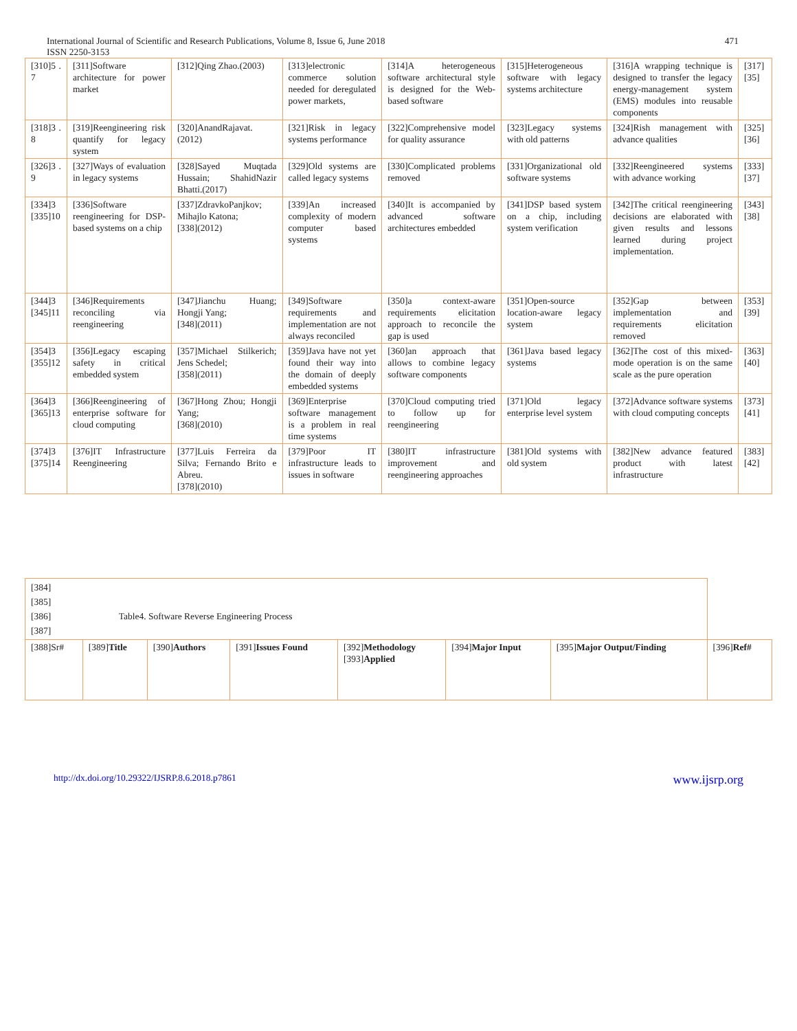International Journal of Scientific and Research Publications, Volume 8, Issue 6, June 2018
ISSN 2250-3153 471
| [310]5 . 7 | [311]Software architecture for power market | [312]Qing Zhao.(2003) | [313]electronic commerce solution needed for deregulated power markets, | [314]A heterogeneous software architectural style is designed for the Web-based software | [315]Heterogeneous software with legacy systems architecture | [316]A wrapping technique is designed to transfer the legacy energy-management system (EMS) modules into reusable components | [317][35] |
| [318]3 . 8 | [319]Reengineering risk quantify for legacy system | [320]AnandRajavat.(2012) | [321]Risk in legacy systems performance | [322]Comprehensive model for quality assurance | [323]Legacy systems with old patterns | [324]Rish management with advance qualities | [325][36] |
| [326]3 . 9 | [327]Ways of evaluation in legacy systems | [328]Sayed Muqtada Hussain; ShahidNazir Bhatti.(2017) | [329]Old systems are called legacy systems | [330]Complicated problems removed | [331]Organizational old software systems | [332]Reengineered systems with advance working | [333][37] |
| [334]3 [335]10 | [336]Software reengineering for DSP-based systems on a chip | [337]ZdravkoPanjkov; Mihajlo Katona; [338](2012) | [339]An increased complexity of modern computer based systems | [340]It is accompanied by advanced software architectures embedded | [341]DSP based system on a chip, including system verification | [342]The critical reengineering decisions are elaborated with given results and lessons learned during project implementation. | [343][38] |
| [344]3 [345]11 | [346]Requirements reconciling via reengineering | [347]Jianchu Huang; Hongji Yang; [348](2011) | [349]Software requirements and implementation are not always reconciled | [350]a context-aware requirements elicitation approach to reconcile the gap is used | [351]Open-source location-aware legacy system | [352]Gap between implementation and requirements elicitation removed | [353][39] |
| [354]3 [355]12 | [356]Legacy escaping safety in critical embedded system | [357]Michael Stilkerich; Jens Schedel; [358](2011) | [359]Java have not yet found their way into the domain of deeply embedded systems | [360]an approach that allows to combine legacy software components | [361]Java based legacy systems | [362]The cost of this mixed-mode operation is on the same scale as the pure operation | [363][40] |
| [364]3 [365]13 | [366]Reengineering of enterprise software for cloud computing | [367]Hong Zhou; Hongji Yang; [368](2010) | [369]Enterprise software management is a problem in real time systems | [370]Cloud computing tried to follow up for reengineering | [371]Old legacy enterprise level system | [372]Advance software systems with cloud computing concepts | [373][41] |
| [374]3 [375]14 | [376]IT Infrastructure Reengineering | [377]Luis Ferreira da Silva; Fernando Brito e Abreu. [378](2010) | [379]Poor IT infrastructure leads to issues in software | [380]IT infrastructure improvement and reengineering approaches | [381]Old systems with old system | [382]New advance featured product with latest infrastructure | [383][42] |
| [384] [385] [386] Table4. Software Reverse Engineering Process [387] | | | | | | | |
| [388]Sr# | [389] Title | [390] Authors | [391] Issues Found | [392] Methodology [393] Applied | [394] Major Input | [395] Major Output/Finding | [396] Ref# |
http://dx.doi.org/10.29322/IJSRP.8.6.2018.p7861 www.ijsrp.org